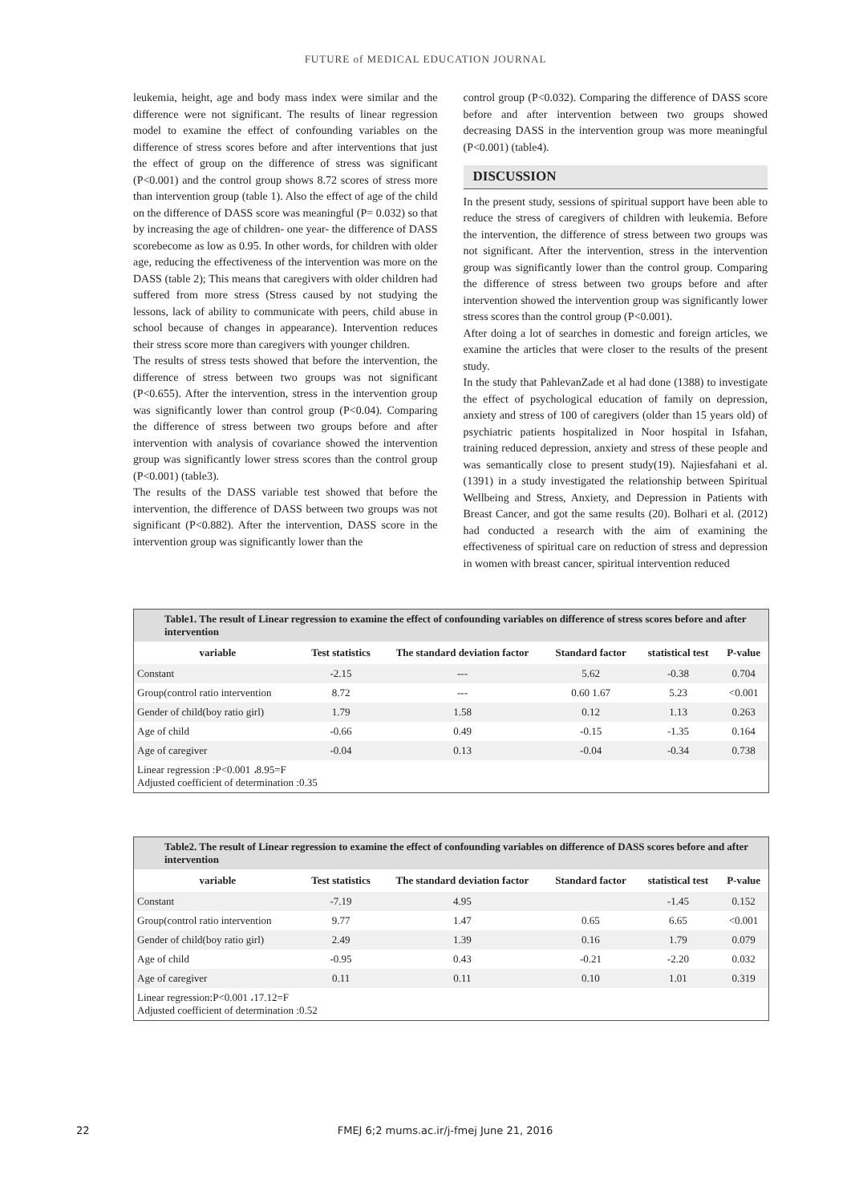FUTURE of MEDICAL EDUCATION JOURNAL
leukemia, height, age and body mass index were similar and the difference were not significant. The results of linear regression model to examine the effect of confounding variables on the difference of stress scores before and after interventions that just the effect of group on the difference of stress was significant (P<0.001) and the control group shows 8.72 scores of stress more than intervention group (table 1). Also the effect of age of the child on the difference of DASS score was meaningful (P= 0.032) so that by increasing the age of children- one year- the difference of DASS scorebecome as low as 0.95. In other words, for children with older age, reducing the effectiveness of the intervention was more on the DASS (table 2); This means that caregivers with older children had suffered from more stress (Stress caused by not studying the lessons, lack of ability to communicate with peers, child abuse in school because of changes in appearance). Intervention reduces their stress score more than caregivers with younger children.
The results of stress tests showed that before the intervention, the difference of stress between two groups was not significant (P<0.655). After the intervention, stress in the intervention group was significantly lower than control group (P<0.04). Comparing the difference of stress between two groups before and after intervention with analysis of covariance showed the intervention group was significantly lower stress scores than the control group (P<0.001) (table3).
The results of the DASS variable test showed that before the intervention, the difference of DASS between two groups was not significant (P<0.882). After the intervention, DASS score in the intervention group was significantly lower than the
control group (P<0.032). Comparing the difference of DASS score before and after intervention between two groups showed decreasing DASS in the intervention group was more meaningful (P<0.001) (table4).
DISCUSSION
In the present study, sessions of spiritual support have been able to reduce the stress of caregivers of children with leukemia. Before the intervention, the difference of stress between two groups was not significant. After the intervention, stress in the intervention group was significantly lower than the control group. Comparing the difference of stress between two groups before and after intervention showed the intervention group was significantly lower stress scores than the control group (P<0.001).
After doing a lot of searches in domestic and foreign articles, we examine the articles that were closer to the results of the present study.
In the study that PahlevanZade et al had done (1388) to investigate the effect of psychological education of family on depression, anxiety and stress of 100 of caregivers (older than 15 years old) of psychiatric patients hospitalized in Noor hospital in Isfahan, training reduced depression, anxiety and stress of these people and was semantically close to present study(19). Najiesfahani et al. (1391) in a study investigated the relationship between Spiritual Wellbeing and Stress, Anxiety, and Depression in Patients with Breast Cancer, and got the same results (20). Bolhari et al. (2012) had conducted a research with the aim of examining the effectiveness of spiritual care on reduction of stress and depression in women with breast cancer, spiritual intervention reduced
| Table1. The result of Linear regression to examine the effect of confounding variables on difference of stress scores before and after intervention | | | | | |
| variable | Test statistics | The standard deviation factor | Standard factor | statistical test | P-value |
| Constant | -2.15 | --- | 5.62 | -0.38 | 0.704 |
| Group(control ratio intervention | 8.72 | --- | 0.60 1.67 | 5.23 | <0.001 |
| Gender of child(boy ratio girl) | 1.79 | 1.58 | 0.12 | 1.13 | 0.263 |
| Age of child | -0.66 | 0.49 | -0.15 | -1.35 | 0.164 |
| Age of caregiver | -0.04 | 0.13 | -0.04 | -0.34 | 0.738 |
| Linear regression :P<0.001 ،8.95=F Adjusted coefficient of determination :0.35 | | | | | |
| Table2. The result of Linear regression to examine the effect of confounding variables on difference of DASS scores before and after intervention | | | | | |
| variable | Test statistics | The standard deviation factor | Standard factor | statistical test | P-value |
| Constant | -7.19 | 4.95 | | -1.45 | 0.152 |
| Group(control ratio intervention | 9.77 | 1.47 | 0.65 | 6.65 | <0.001 |
| Gender of child(boy ratio girl) | 2.49 | 1.39 | 0.16 | 1.79 | 0.079 |
| Age of child | -0.95 | 0.43 | -0.21 | -2.20 | 0.032 |
| Age of caregiver | 0.11 | 0.11 | 0.10 | 1.01 | 0.319 |
| Linear regression:P<0.001 ،17.12=F Adjusted coefficient of determination :0.52 | | | | | |
22 FMEJ 6;2 mums.ac.ir/j-fmej June 21, 2016